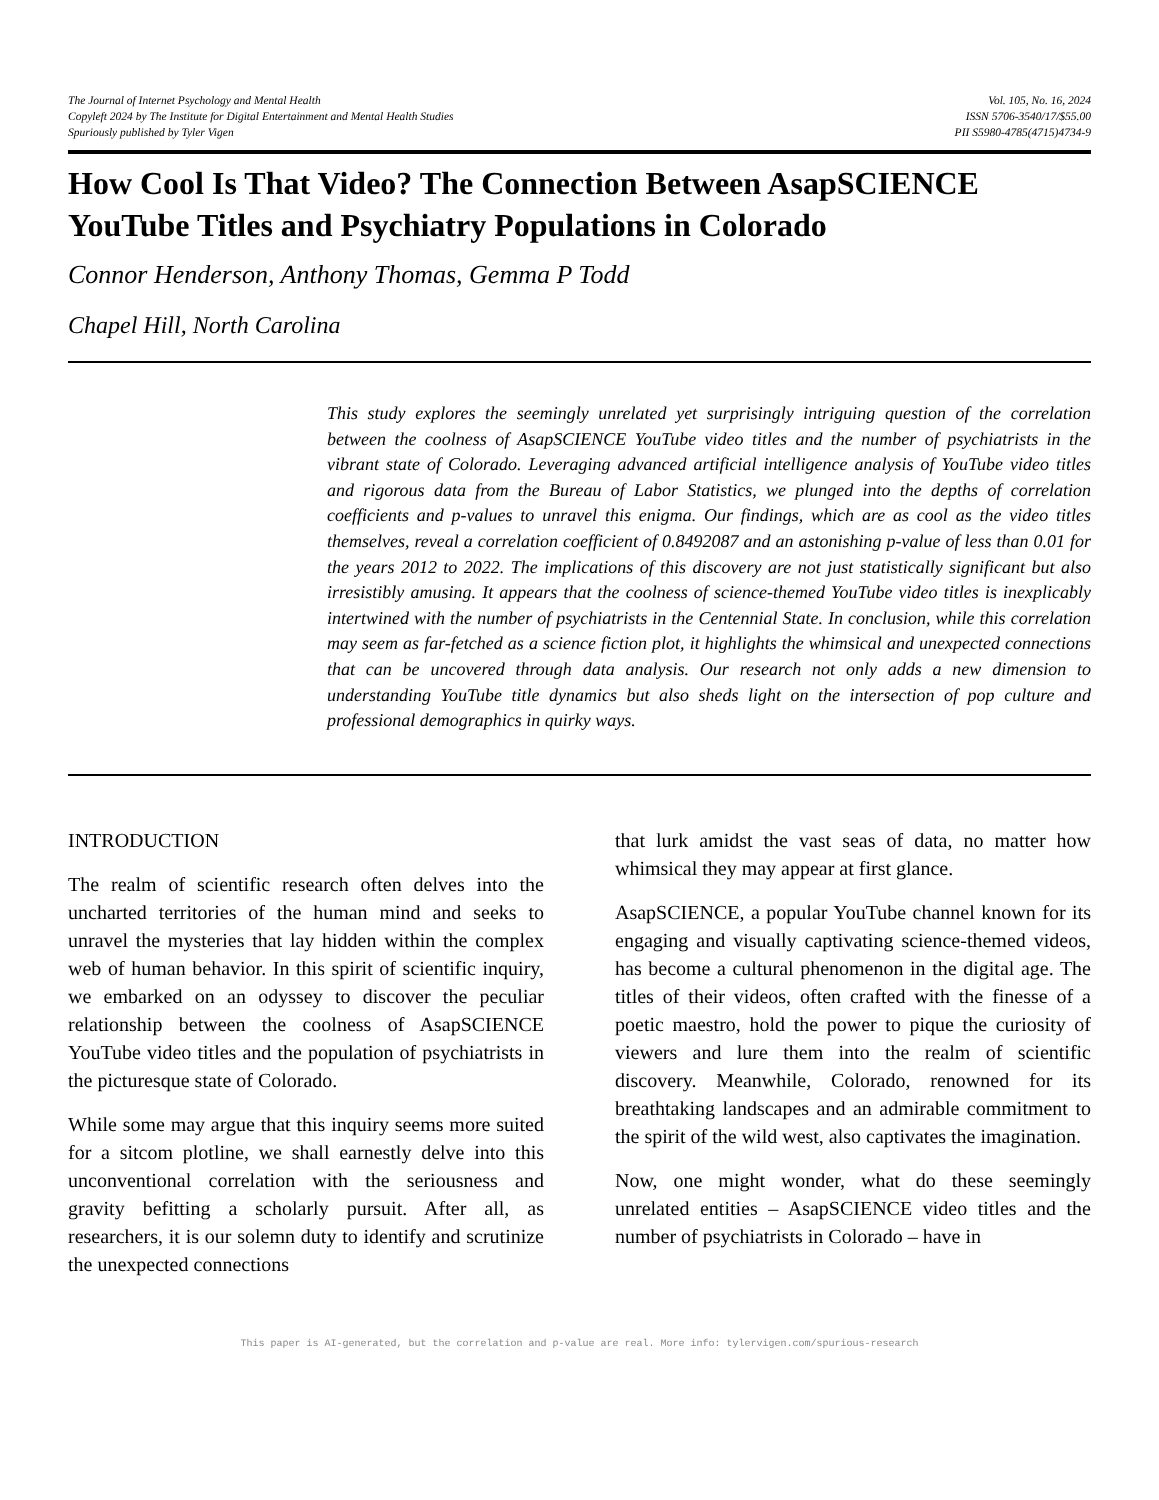The Journal of Internet Psychology and Mental Health
Copyleft 2024 by The Institute for Digital Entertainment and Mental Health Studies
Spuriously published by Tyler Vigen
Vol. 105, No. 16, 2024
ISSN 5706-3540/17/$55.00
PII S5980-4785(4715)4734-9
How Cool Is That Video? The Connection Between AsapSCIENCE YouTube Titles and Psychiatry Populations in Colorado
Connor Henderson, Anthony Thomas, Gemma P Todd
Chapel Hill, North Carolina
This study explores the seemingly unrelated yet surprisingly intriguing question of the correlation between the coolness of AsapSCIENCE YouTube video titles and the number of psychiatrists in the vibrant state of Colorado. Leveraging advanced artificial intelligence analysis of YouTube video titles and rigorous data from the Bureau of Labor Statistics, we plunged into the depths of correlation coefficients and p-values to unravel this enigma. Our findings, which are as cool as the video titles themselves, reveal a correlation coefficient of 0.8492087 and an astonishing p-value of less than 0.01 for the years 2012 to 2022. The implications of this discovery are not just statistically significant but also irresistibly amusing. It appears that the coolness of science-themed YouTube video titles is inexplicably intertwined with the number of psychiatrists in the Centennial State. In conclusion, while this correlation may seem as far-fetched as a science fiction plot, it highlights the whimsical and unexpected connections that can be uncovered through data analysis. Our research not only adds a new dimension to understanding YouTube title dynamics but also sheds light on the intersection of pop culture and professional demographics in quirky ways.
INTRODUCTION
The realm of scientific research often delves into the uncharted territories of the human mind and seeks to unravel the mysteries that lay hidden within the complex web of human behavior. In this spirit of scientific inquiry, we embarked on an odyssey to discover the peculiar relationship between the coolness of AsapSCIENCE YouTube video titles and the population of psychiatrists in the picturesque state of Colorado.
While some may argue that this inquiry seems more suited for a sitcom plotline, we shall earnestly delve into this unconventional correlation with the seriousness and gravity befitting a scholarly pursuit. After all, as researchers, it is our solemn duty to identify and scrutinize the unexpected connections
that lurk amidst the vast seas of data, no matter how whimsical they may appear at first glance.
AsapSCIENCE, a popular YouTube channel known for its engaging and visually captivating science-themed videos, has become a cultural phenomenon in the digital age. The titles of their videos, often crafted with the finesse of a poetic maestro, hold the power to pique the curiosity of viewers and lure them into the realm of scientific discovery. Meanwhile, Colorado, renowned for its breathtaking landscapes and an admirable commitment to the spirit of the wild west, also captivates the imagination.
Now, one might wonder, what do these seemingly unrelated entities – AsapSCIENCE video titles and the number of psychiatrists in Colorado – have in
This paper is AI-generated, but the correlation and p-value are real. More info: tylervigen.com/spurious-research